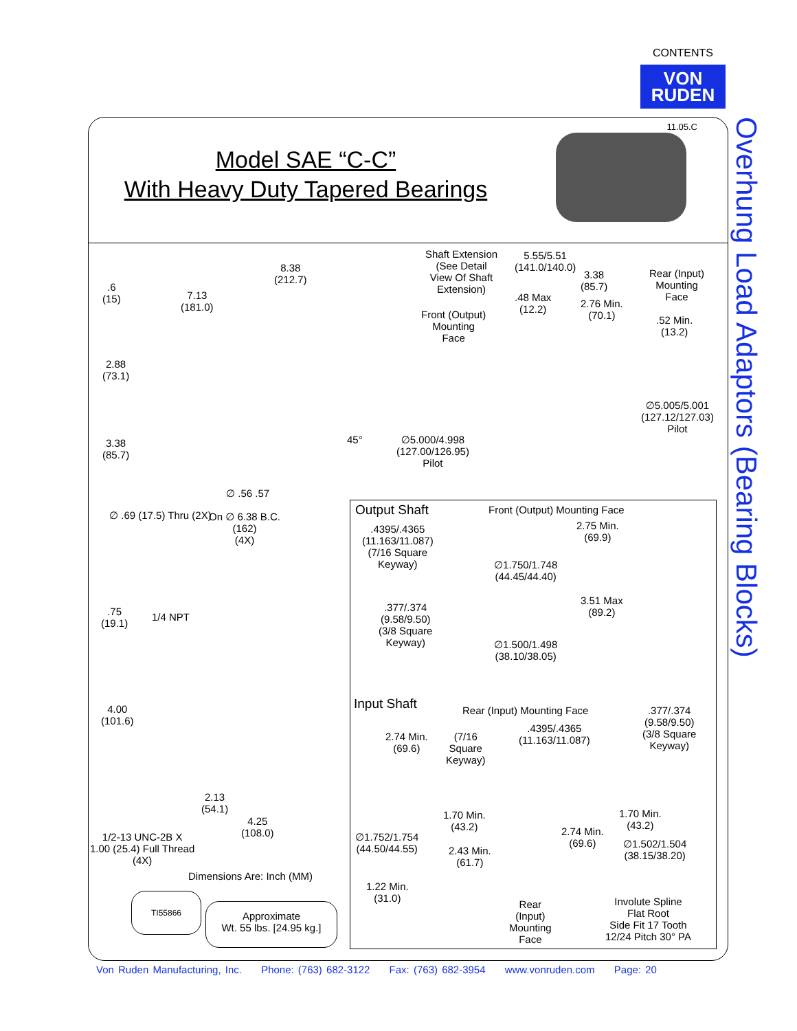CONTENTS
VON
RUDEN
Overhung Load Adaptors (Bearing Blocks)
11.05.C
Model SAE “C-C”
With Heavy Duty Tapered Bearings
8.38
(212.7)
.6
(15)
7.13
(181.0)
2.88
(73.1)
3.38
(85.7)
45°
∅ .56 .57
∅ .69 (17.5) Thru (2X)
On ∅ 6.38 B.C.
(162)
(4X)
Shaft Extension
(See Detail
View Of Shaft
Extension)
5.55/5.51
(141.0/140.0)
3.38
(85.7)
Rear (Input)
Mounting
Face
.48 Max
(12.2)
2.76 Min.
(70.1)
Front (Output)
Mounting
Face
.52 Min.
(13.2)
∅5.005/5.001
(127.12/127.03)
Pilot
∅5.000/4.998
(127.00/126.95)
Pilot
.75
(19.1)
1/4 NPT
4.00
(101.6)
2.13
(54.1)
4.25
(108.0)
1/2-13 UNC-2B X
1.00 (25.4) Full Thread
(4X)
Dimensions Are: Inch (MM)
TI55866
Approximate
Wt. 55 lbs. [24.95 kg.]
Output Shaft Front (Output) Mounting Face
2.75 Min.
(69.9)
.4395/.4365
(11.163/11.087)
(7/16 Square
Keyway)
∅1.750/1.748
(44.45/44.40)
3.51 Max
(89.2)
.377/.374
(9.58/9.50)
(3/8 Square
Keyway)
∅1.500/1.498
(38.10/38.05)
Input Shaft Rear (Input) Mounting Face
.377/.374
(9.58/9.50)
(3/8 Square
Keyway)
2.74 Min.
(69.6)
(7/16
Square
Keyway)
.4395/.4365
(11.163/11.087)
1.70 Min.
(43.2)
1.70 Min.
(43.2)
2.74 Min.
(69.6)
∅1.752/1.754
(44.50/44.55)
∅1.502/1.504
(38.15/38.20)
2.43 Min.
(61.7)
1.22 Min.
(31.0)
Rear
(Input)
Mounting
Face
Involute Spline
Flat Root
Side Fit 17 Tooth
12/24 Pitch 30° PA
Von Ruden Manufacturing, Inc. Phone: (763) 682-3122 Fax: (763) 682-3954 www.vonruden.com Page: 20